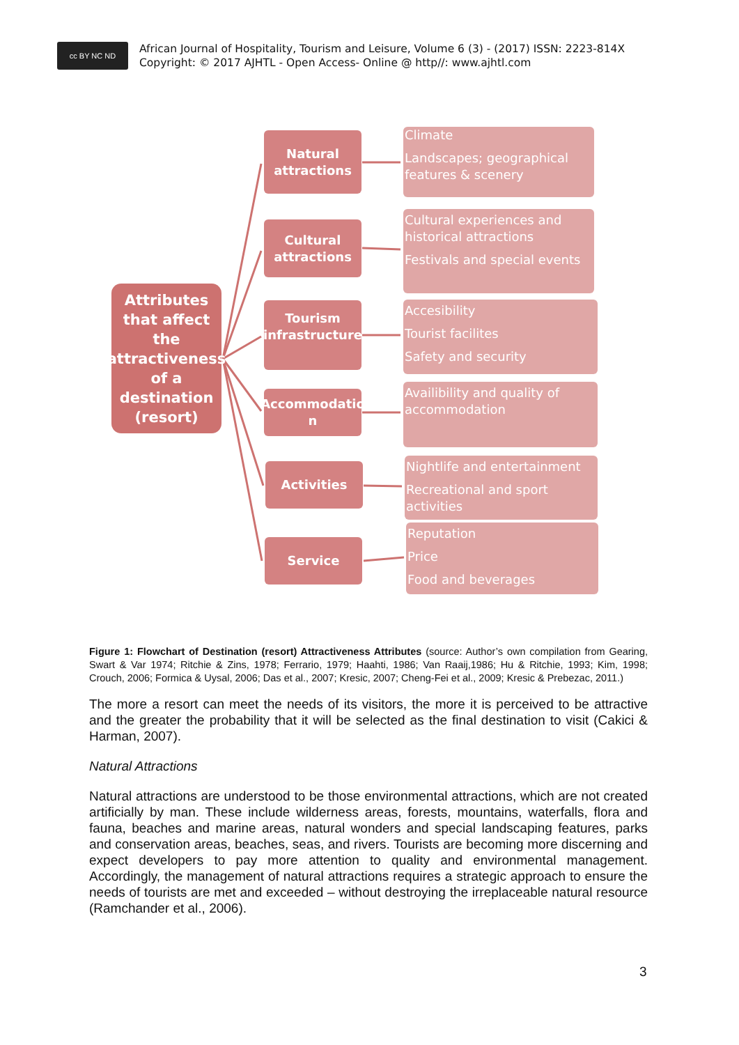cc BY NC ND
African Journal of Hospitality, Tourism and Leisure, Volume 6 (3) - (2017) ISSN: 2223-814X
Copyright: © 2017 AJHTL - Open Access- Online @ http//: www.ajhtl.com
Attributes that affect the attractiveness of a destination (resort)
Natural attractions
Cultural attractions
Tourism infrastructure
Accommodatio n
Activities
Service
Climate
Landscapes; geographical features & scenery
Cultural experiences and historical attractions
Festivals and special events
Accesibility
Tourist facilites
Safety and security
Availibility and quality of accommodation
Nightlife and entertainment
Recreational and sport activities
Reputation
Price
Food and beverages
Figure 1: Flowchart of Destination (resort) Attractiveness Attributes (source: Author’s own compilation from Gearing, Swart & Var 1974; Ritchie & Zins, 1978; Ferrario, 1979; Haahti, 1986; Van Raaij,1986; Hu & Ritchie, 1993; Kim, 1998; Crouch, 2006; Formica & Uysal, 2006; Das et al., 2007; Kresic, 2007; Cheng-Fei et al., 2009; Kresic & Prebezac, 2011.)
The more a resort can meet the needs of its visitors, the more it is perceived to be attractive and the greater the probability that it will be selected as the final destination to visit (Cakici & Harman, 2007).
Natural Attractions
Natural attractions are understood to be those environmental attractions, which are not created artificially by man. These include wilderness areas, forests, mountains, waterfalls, flora and fauna, beaches and marine areas, natural wonders and special landscaping features, parks and conservation areas, beaches, seas, and rivers. Tourists are becoming more discerning and expect developers to pay more attention to quality and environmental management. Accordingly, the management of natural attractions requires a strategic approach to ensure the needs of tourists are met and exceeded – without destroying the irreplaceable natural resource (Ramchander et al., 2006).
3